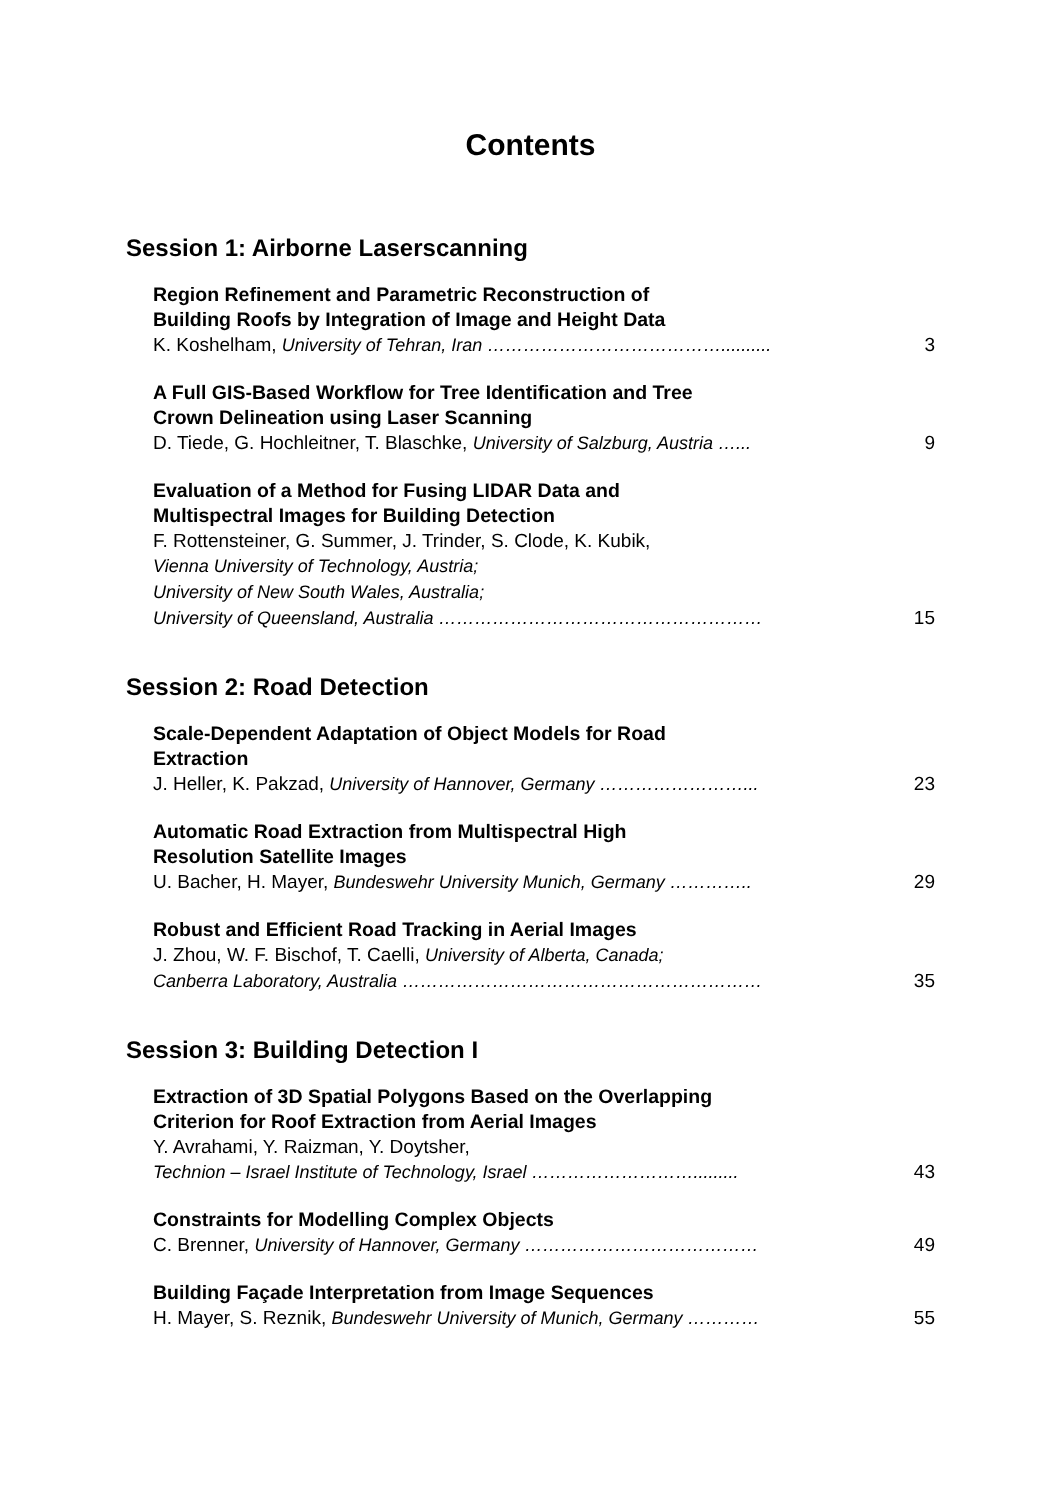Contents
Session 1: Airborne Laserscanning
Region Refinement and Parametric Reconstruction of
Building Roofs by Integration of Image and Height Data
K. Koshelham, University of Tehran, Iran ………………………………….......... 3
A Full GIS-Based Workflow for Tree Identification and Tree
Crown Delineation using Laser Scanning
D. Tiede, G. Hochleitner, T. Blaschke, University of Salzburg, Austria …... 9
Evaluation of a Method for Fusing LIDAR Data and
Multispectral Images for Building Detection
F. Rottensteiner, G. Summer, J. Trinder, S. Clode, K. Kubik,
Vienna University of Technology, Austria;
University of New South Wales, Australia;
University of Queensland, Australia ……………………………………………… 15
Session 2: Road Detection
Scale-Dependent Adaptation of Object Models for Road
Extraction
J. Heller, K. Pakzad, University of Hannover, Germany ……………………... 23
Automatic Road Extraction from Multispectral High
Resolution Satellite Images
U. Bacher, H. Mayer, Bundeswehr University Munich, Germany ………….. 29
Robust and Efficient Road Tracking in Aerial Images
J. Zhou, W. F. Bischof, T. Caelli, University of Alberta, Canada;
Canberra Laboratory, Australia …………………………………………………… 35
Session 3: Building Detection I
Extraction of 3D Spatial Polygons Based on the Overlapping
Criterion for Roof Extraction from Aerial Images
Y. Avrahami, Y. Raizman, Y. Doytsher,
Technion – Israel Institute of Technology, Israel ………………………......... 43
Constraints for Modelling Complex Objects
C. Brenner, University of Hannover, Germany ………………………………… 49
Building Façade Interpretation from Image Sequences
H. Mayer, S. Reznik, Bundeswehr University of Munich, Germany ………… 55